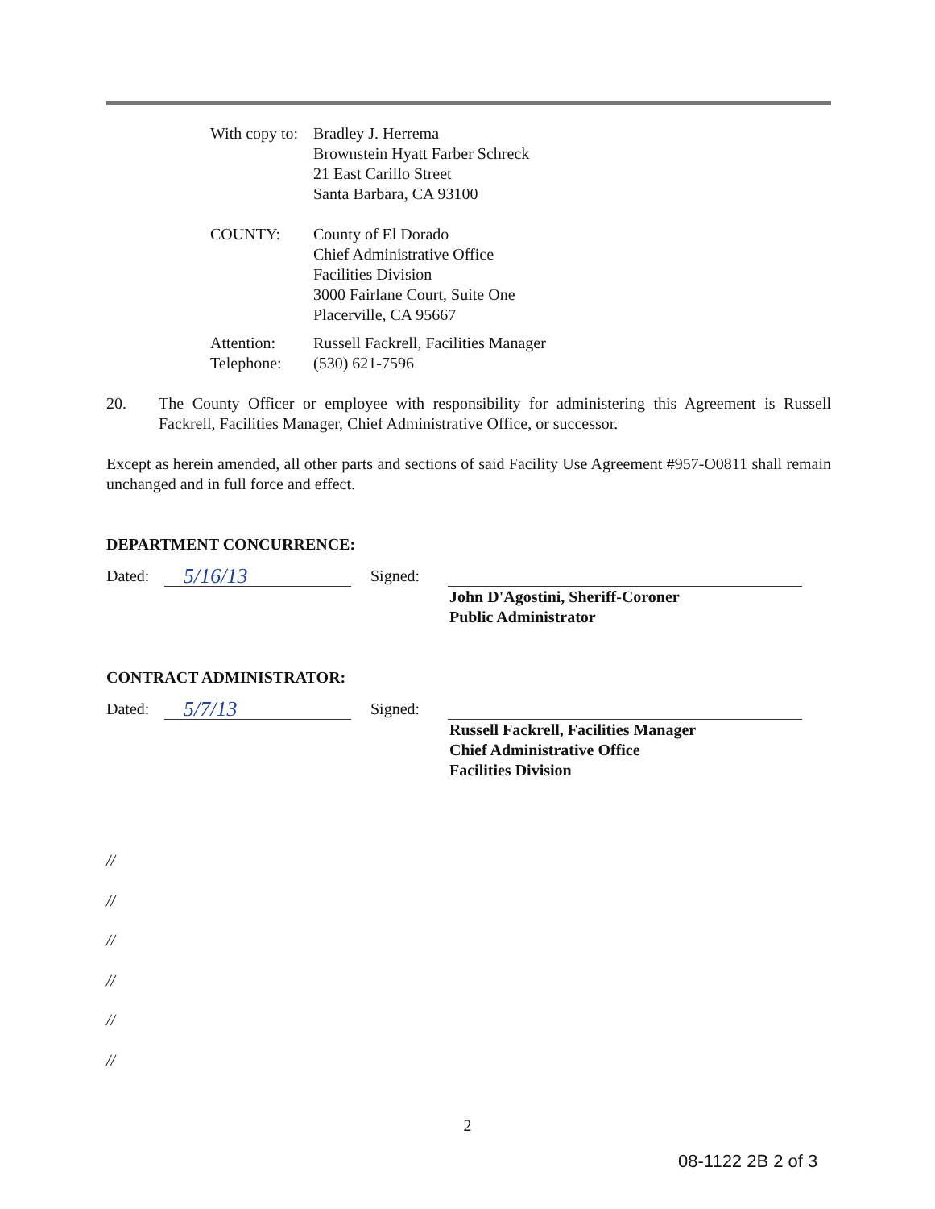With copy to: Bradley J. Herrema
Brownstein Hyatt Farber Schreck
21 East Carillo Street
Santa Barbara, CA 93100
COUNTY: County of El Dorado
Chief Administrative Office
Facilities Division
3000 Fairlane Court, Suite One
Placerville, CA 95667
Attention:
Telephone: Russell Fackrell, Facilities Manager
(530) 621-7596
20.
The County Officer or employee with responsibility for administering this Agreement is Russell Fackrell, Facilities Manager, Chief Administrative Office, or successor.
Except as herein amended, all other parts and sections of said Facility Use Agreement #957-O0811 shall remain unchanged and in full force and effect.
DEPARTMENT CONCURRENCE:
Dated: 5/16/13 Signed:
John D'Agostini, Sheriff-Coroner
Public Administrator
CONTRACT ADMINISTRATOR:
Dated: 5/7/13 Signed:
Russell Fackrell, Facilities Manager
Chief Administrative Office
Facilities Division
//
//
//
//
//
//
2
08-1122 2B 2 of 3